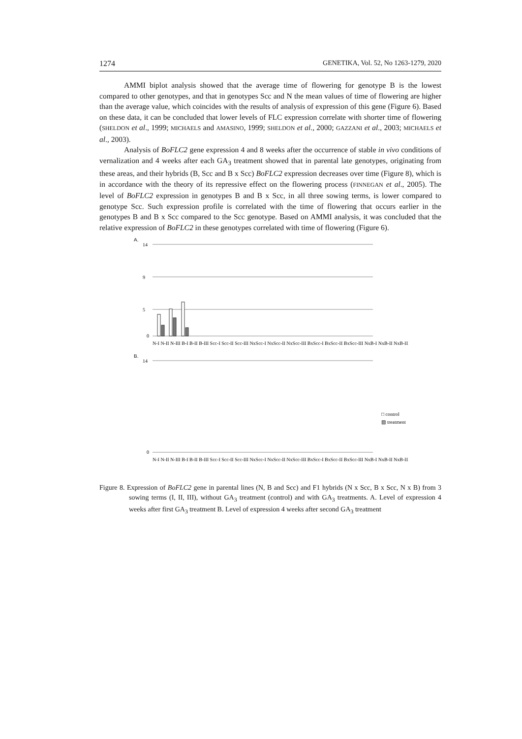1274 GENETIKA, Vol. 52, No 1263-1279, 2020
AMMI biplot analysis showed that the average time of flowering for genotype B is the lowest compared to other genotypes, and that in genotypes Scc and N the mean values of time of flowering are higher than the average value, which coincides with the results of analysis of expression of this gene (Figure 6). Based on these data, it can be concluded that lower levels of FLC expression correlate with shorter time of flowering (SHELDON et al., 1999; MICHAELS and AMASINO, 1999; SHELDON et al., 2000; GAZZANI et al., 2003; MICHAELS et al., 2003).
Analysis of BoFLC2 gene expression 4 and 8 weeks after the occurrence of stable in vivo conditions of vernalization and 4 weeks after each GA<sub>3</sub> treatment showed that in parental late genotypes, originating from these areas, and their hybrids (B, Scc and B x Scc) BoFLC2 expression decreases over time (Figure 8), which is in accordance with the theory of its repressive effect on the flowering process (FINNEGAN et al., 2005). The level of BoFLC2 expression in genotypes B and B x Scc, in all three sowing terms, is lower compared to genotype Scc. Such expression profile is correlated with the time of flowering that occurs earlier in the genotypes B and B x Scc compared to the Scc genotype. Based on AMMI analysis, it was concluded that the relative expression of BoFLC2 in these genotypes correlated with time of flowering (Figure 6).
A.
14
9
5
0
B.
14
0
□ control
▨ treatment
N-I N-II N-III B-I B-II B-III Scc-I Scc-II Scc-III NxScc-I NxScc-II NxScc-III BxScc-I BxScc-II BxScc-III NxB-I NxB-II NxB-III
N-I N-II N-III B-I B-II B-III Scc-I Scc-II Scc-III NxScc-I NxScc-II NxScc-III BxScc-I BxScc-II BxScc-III NxB-I NxB-II NxB-III
Figure 8. Expression of BoFLC2 gene in parental lines (N, B and Scc) and F1 hybrids (N x Scc, B x Scc, N x B) from 3 sowing terms (I, II, III), without GA<sub>3</sub> treatment (control) and with GA<sub>3</sub> treatments. A. Level of expression 4 weeks after first GA<sub>3</sub> treatment B. Level of expression 4 weeks after second GA<sub>3</sub> treatment